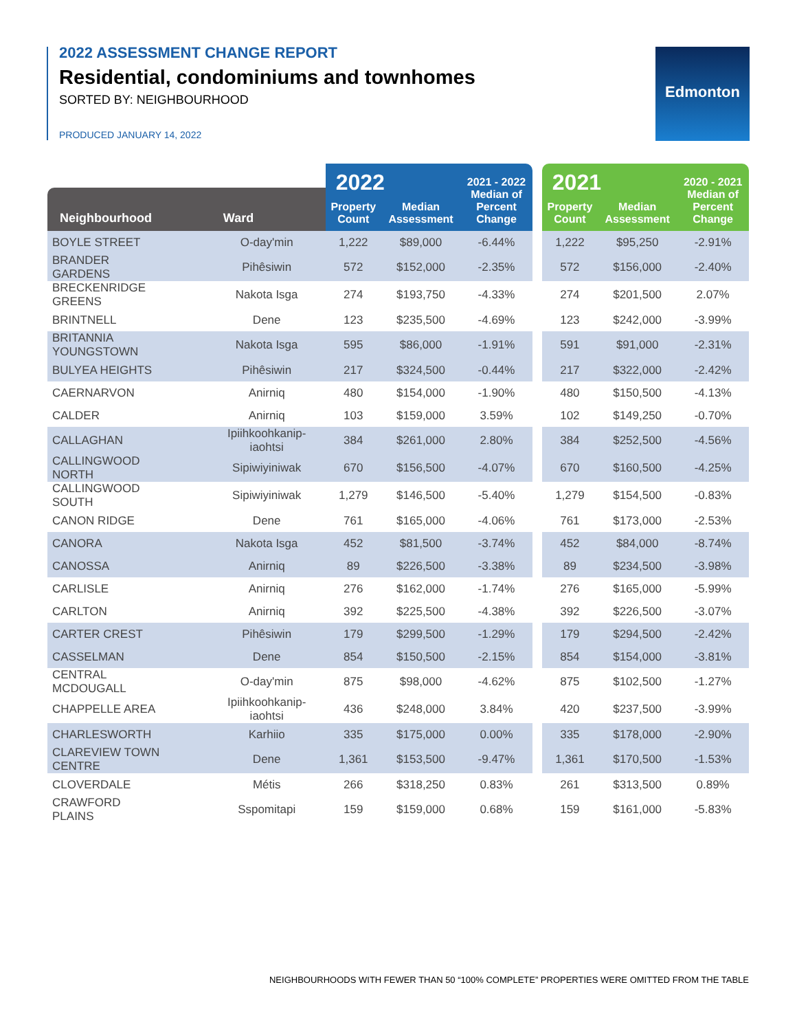2022 ASSESSMENT CHANGE REPORT
Residential, condominiums and townhomes
SORTED BY: NEIGHBOURHOOD
PRODUCED JANUARY 14, 2022
Edmonton
| Neighbourhood Ward | | 2022 | | 2021 - 2022 Median of Percent Change | | 2021 | | 2020 - 2021 Median of Percent Change |
| | | Property Count | Median Assessment | | | Property Count | Median Assessment | |
| BOYLE STREET | O-day'min | 1,222 | $89,000 | -6.44% | | 1,222 | $95,250 | -2.91% |
| BRANDER GARDENS | Pihêsiwin | 572 | $152,000 | -2.35% | | 572 | $156,000 | -2.40% |
| BRECKENRIDGE GREENS | Nakota Isga | 274 | $193,750 | -4.33% | | 274 | $201,500 | 2.07% |
| BRINTNELL | Dene | 123 | $235,500 | -4.69% | | 123 | $242,000 | -3.99% |
| BRITANNIA YOUNGSTOWN | Nakota Isga | 595 | $86,000 | -1.91% | | 591 | $91,000 | -2.31% |
| BULYEA HEIGHTS | Pihêsiwin | 217 | $324,500 | -0.44% | | 217 | $322,000 | -2.42% |
| CAERNARVON | Anirniq | 480 | $154,000 | -1.90% | | 480 | $150,500 | -4.13% |
| CALDER | Anirniq | 103 | $159,000 | 3.59% | | 102 | $149,250 | -0.70% |
| CALLAGHAN | Ipiihkoohkanip- iaohtsi | 384 | $261,000 | 2.80% | | 384 | $252,500 | -4.56% |
| CALLINGWOOD NORTH | Sipiwiyiniwak | 670 | $156,500 | -4.07% | | 670 | $160,500 | -4.25% |
| CALLINGWOOD SOUTH | Sipiwiyiniwak | 1,279 | $146,500 | -5.40% | | 1,279 | $154,500 | -0.83% |
| CANON RIDGE | Dene | 761 | $165,000 | -4.06% | | 761 | $173,000 | -2.53% |
| CANORA | Nakota Isga | 452 | $81,500 | -3.74% | | 452 | $84,000 | -8.74% |
| CANOSSA | Anirniq | 89 | $226,500 | -3.38% | | 89 | $234,500 | -3.98% |
| CARLISLE | Anirniq | 276 | $162,000 | -1.74% | | 276 | $165,000 | -5.99% |
| CARLTON | Anirniq | 392 | $225,500 | -4.38% | | 392 | $226,500 | -3.07% |
| CARTER CREST | Pihêsiwin | 179 | $299,500 | -1.29% | | 179 | $294,500 | -2.42% |
| CASSELMAN | Dene | 854 | $150,500 | -2.15% | | 854 | $154,000 | -3.81% |
| CENTRAL MCDOUGALL | O-day'min | 875 | $98,000 | -4.62% | | 875 | $102,500 | -1.27% |
| CHAPPELLE AREA | Ipiihkoohkanip- iaohtsi | 436 | $248,000 | 3.84% | | 420 | $237,500 | -3.99% |
| CHARLESWORTH | Karhiio | 335 | $175,000 | 0.00% | | 335 | $178,000 | -2.90% |
| CLAREVIEW TOWN CENTRE | Dene | 1,361 | $153,500 | -9.47% | | 1,361 | $170,500 | -1.53% |
| CLOVERDALE | Métis | 266 | $318,250 | 0.83% | | 261 | $313,500 | 0.89% |
| CRAWFORD PLAINS | Sspomitapi | 159 | $159,000 | 0.68% | | 159 | $161,000 | -5.83% |
NEIGHBOURHOODS WITH FEWER THAN 50 “100% COMPLETE” PROPERTIES WERE OMITTED FROM THE TABLE